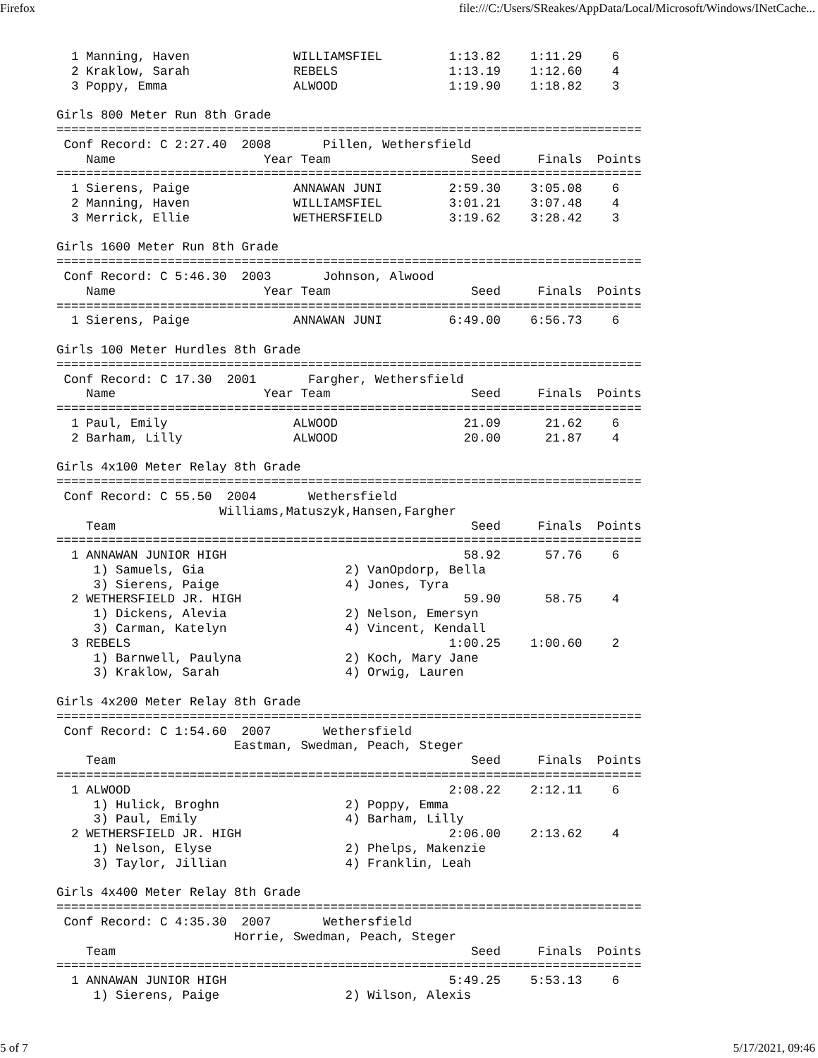Firefox file:///C:/Users/SReakes/AppData/Local/Microsoft/Windows/INetCache...
  1 Manning, Haven              WILLIAMSFIEL         1:13.82    1:11.29    6
  2 Kraklow, Sarah              REBELS               1:13.19    1:12.60    4
  3 Poppy, Emma                 ALWOOD               1:19.90    1:18.82    3

Girls 800 Meter Run 8th Grade
===============================================================================
 Conf Record: C 2:27.40  2008       Pillen, Wethersfield
    Name                    Year Team                   Seed     Finals  Points
===============================================================================
  1 Sierens, Paige              ANNAWAN JUNI         2:59.30    3:05.08    6
  2 Manning, Haven              WILLIAMSFIEL         3:01.21    3:07.48    4
  3 Merrick, Ellie              WETHERSFIELD         3:19.62    3:28.42    3

Girls 1600 Meter Run 8th Grade
===============================================================================
 Conf Record: C 5:46.30  2003       Johnson, Alwood
    Name                    Year Team                   Seed     Finals  Points
===============================================================================
  1 Sierens, Paige              ANNAWAN JUNI         6:49.00    6:56.73    6

Girls 100 Meter Hurdles 8th Grade
===============================================================================
 Conf Record: C 17.30  2001       Fargher, Wethersfield
    Name                    Year Team                   Seed     Finals  Points
===============================================================================
  1 Paul, Emily                 ALWOOD                 21.09      21.62    6
  2 Barham, Lilly               ALWOOD                 20.00      21.87    4

Girls 4x100 Meter Relay 8th Grade
===============================================================================
 Conf Record: C 55.50  2004       Wethersfield
                      Williams,Matuszyk,Hansen,Fargher
    Team                                                Seed     Finals  Points
===============================================================================
  1 ANNAWAN JUNIOR HIGH                                58.92      57.76    6
     1) Samuels, Gia                   2) VanOpdorp, Bella
     3) Sierens, Paige                 4) Jones, Tyra
  2 WETHERSFIELD JR. HIGH                              59.90      58.75    4
     1) Dickens, Alevia                2) Nelson, Emersyn
     3) Carman, Katelyn                4) Vincent, Kendall
  3 REBELS                                           1:00.25    1:00.60    2
     1) Barnwell, Paulyna              2) Koch, Mary Jane
     3) Kraklow, Sarah                 4) Orwig, Lauren

Girls 4x200 Meter Relay 8th Grade
===============================================================================
 Conf Record: C 1:54.60  2007       Wethersfield
                        Eastman, Swedman, Peach, Steger
    Team                                                Seed     Finals  Points
===============================================================================
  1 ALWOOD                                           2:08.22    2:12.11    6
     1) Hulick, Broghn                 2) Poppy, Emma
     3) Paul, Emily                    4) Barham, Lilly
  2 WETHERSFIELD JR. HIGH                            2:06.00    2:13.62    4
     1) Nelson, Elyse                  2) Phelps, Makenzie
     3) Taylor, Jillian                4) Franklin, Leah

Girls 4x400 Meter Relay 8th Grade
===============================================================================
 Conf Record: C 4:35.30  2007       Wethersfield
                        Horrie, Swedman, Peach, Steger
    Team                                                Seed     Finals  Points
===============================================================================
  1 ANNAWAN JUNIOR HIGH                              5:49.25    5:53.13    6
     1) Sierens, Paige                 2) Wilson, Alexis
5 of 7 5/17/2021, 09:46